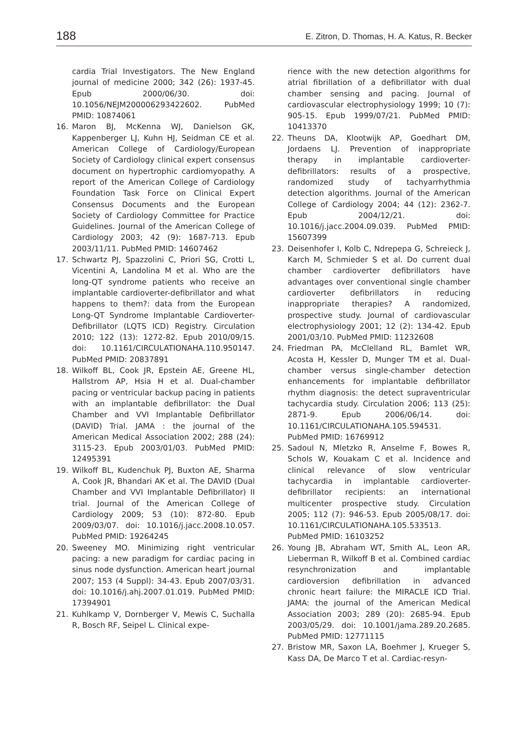188 E. Zitron, D. Thomas, H. A. Katus, R. Becker
cardia Trial Investigators. The New England journal of medicine 2000; 342 (26): 1937-45. Epub 2000/06/30. doi: 10.1056/NEJM200006293422602. PubMed PMID: 10874061
16. Maron BJ, McKenna WJ, Danielson GK, Kappenberger LJ, Kuhn HJ, Seidman CE et al. American College of Cardiology/European Society of Cardiology clinical expert consensus document on hypertrophic cardiomyopathy. A report of the American College of Cardiology Foundation Task Force on Clinical Expert Consensus Documents and the European Society of Cardiology Committee for Practice Guidelines. Journal of the American College of Cardiology 2003; 42 (9): 1687-713. Epub 2003/11/11. PubMed PMID: 14607462
17. Schwartz PJ, Spazzolini C, Priori SG, Crotti L, Vicentini A, Landolina M et al. Who are the long-QT syndrome patients who receive an implantable cardioverter-defibrillator and what happens to them?: data from the European Long-QT Syndrome Implantable Cardioverter-Defibrillator (LQTS ICD) Registry. Circulation 2010; 122 (13): 1272-82. Epub 2010/09/15. doi: 10.1161/CIRCULATIONAHA.110.950147. PubMed PMID: 20837891
18. Wilkoff BL, Cook JR, Epstein AE, Greene HL, Hallstrom AP, Hsia H et al. Dual-chamber pacing or ventricular backup pacing in patients with an implantable defibrillator: the Dual Chamber and VVI Implantable Defibrillator (DAVID) Trial. JAMA : the journal of the American Medical Association 2002; 288 (24): 3115-23. Epub 2003/01/03. PubMed PMID: 12495391
19. Wilkoff BL, Kudenchuk PJ, Buxton AE, Sharma A, Cook JR, Bhandari AK et al. The DAVID (Dual Chamber and VVI Implantable Defibrillator) II trial. Journal of the American College of Cardiology 2009; 53 (10): 872-80. Epub 2009/03/07. doi: 10.1016/j.jacc.2008.10.057. PubMed PMID: 19264245
20. Sweeney MO. Minimizing right ventricular pacing: a new paradigm for cardiac pacing in sinus node dysfunction. American heart journal 2007; 153 (4 Suppl): 34-43. Epub 2007/03/31. doi: 10.1016/j.ahj.2007.01.019. PubMed PMID: 17394901
21. Kuhlkamp V, Dornberger V, Mewis C, Suchalla R, Bosch RF, Seipel L. Clinical expe-
rience with the new detection algorithms for atrial fibrillation of a defibrillator with dual chamber sensing and pacing. Journal of cardiovascular electrophysiology 1999; 10 (7): 905-15. Epub 1999/07/21. PubMed PMID: 10413370
22. Theuns DA, Klootwijk AP, Goedhart DM, Jordaens LJ. Prevention of inappropriate therapy in implantable cardioverter-defibrillators: results of a prospective, randomized study of tachyarrhythmia detection algorithms. Journal of the American College of Cardiology 2004; 44 (12): 2362-7. Epub 2004/12/21. doi: 10.1016/j.jacc.2004.09.039. PubMed PMID: 15607399
23. Deisenhofer I, Kolb C, Ndrepepa G, Schreieck J, Karch M, Schmieder S et al. Do current dual chamber cardioverter defibrillators have advantages over conventional single chamber cardioverter defibrillators in reducing inappropriate therapies? A randomized, prospective study. Journal of cardiovascular electrophysiology 2001; 12 (2): 134-42. Epub 2001/03/10. PubMed PMID: 11232608
24. Friedman PA, McClelland RL, Bamlet WR, Acosta H, Kessler D, Munger TM et al. Dual-chamber versus single-chamber detection enhancements for implantable defibrillator rhythm diagnosis: the detect supraventricular tachycardia study. Circulation 2006; 113 (25): 2871-9. Epub 2006/06/14. doi: 10.1161/CIRCULATIONAHA.105.594531. PubMed PMID: 16769912
25. Sadoul N, Mletzko R, Anselme F, Bowes R, Schols W, Kouakam C et al. Incidence and clinical relevance of slow ventricular tachycardia in implantable cardioverter-defibrillator recipients: an international multicenter prospective study. Circulation 2005; 112 (7): 946-53. Epub 2005/08/17. doi: 10.1161/CIRCULATIONAHA.105.533513. PubMed PMID: 16103252
26. Young JB, Abraham WT, Smith AL, Leon AR, Lieberman R, Wilkoff B et al. Combined cardiac resynchronization and implantable cardioversion defibrillation in advanced chronic heart failure: the MIRACLE ICD Trial. JAMA: the journal of the American Medical Association 2003; 289 (20): 2685-94. Epub 2003/05/29. doi: 10.1001/jama.289.20.2685. PubMed PMID: 12771115
27. Bristow MR, Saxon LA, Boehmer J, Krueger S, Kass DA, De Marco T et al. Cardiac-resyn-